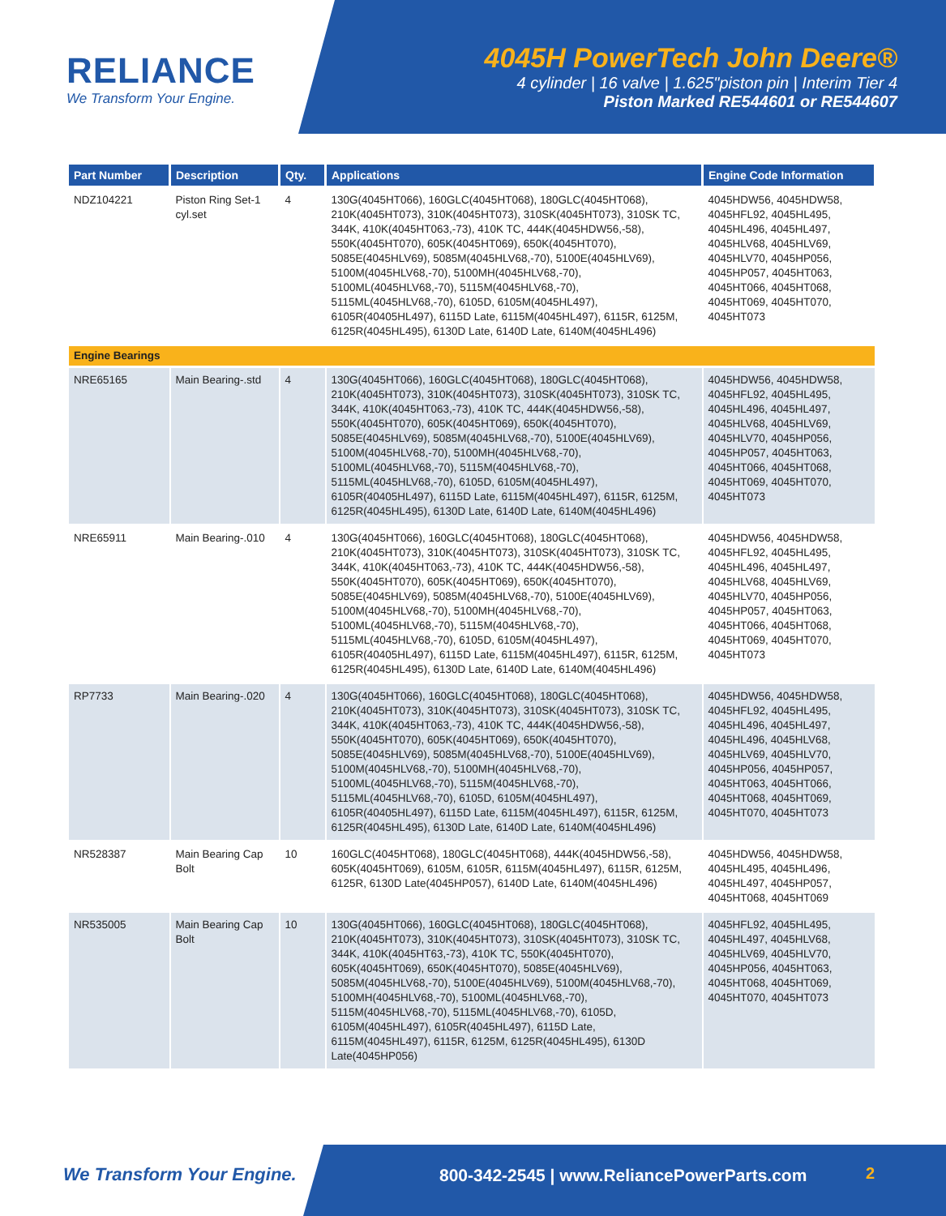RELIANCE
We Transform Your Engine.
4045H PowerTech John Deere®
4 cylinder | 16 valve | 1.625"piston pin | Interim Tier 4
Piston Marked RE544601 or RE544607
| Part Number | Description | Qty. | Applications | Engine Code Information |
| --- | --- | --- | --- | --- |
| NDZ104221 | Piston Ring Set-1 cyl.set | 4 | 130G(4045HT066), 160GLC(4045HT068), 180GLC(4045HT068), 210K(4045HT073), 310K(4045HT073), 310SK(4045HT073), 310SK TC, 344K, 410K(4045HT063,-73), 410K TC, 444K(4045HDW56,-58), 550K(4045HT070), 605K(4045HT069), 650K(4045HT070), 5085E(4045HLV69), 5085M(4045HLV68,-70), 5100E(4045HLV69), 5100M(4045HLV68,-70), 5100MH(4045HLV68,-70), 5100ML(4045HLV68,-70), 5115M(4045HLV68,-70), 5115ML(4045HLV68,-70), 6105D, 6105M(4045HL497), 6105R(40405HL497), 6115D Late, 6115M(4045HL497), 6115R, 6125M, 6125R(4045HL495), 6130D Late, 6140D Late, 6140M(4045HL496) | 4045HDW56, 4045HDW58, 4045HFL92, 4045HL495, 4045HL496, 4045HL497, 4045HLV68, 4045HLV69, 4045HLV70, 4045HP056, 4045HP057, 4045HT063, 4045HT066, 4045HT068, 4045HT069, 4045HT070, 4045HT073 |
| Engine Bearings | | | | |
| NRE65165 | Main Bearing-.std | 4 | 130G(4045HT066), 160GLC(4045HT068), 180GLC(4045HT068), 210K(4045HT073), 310K(4045HT073), 310SK(4045HT073), 310SK TC, 344K, 410K(4045HT063,-73), 410K TC, 444K(4045HDW56,-58), 550K(4045HT070), 605K(4045HT069), 650K(4045HT070), 5085E(4045HLV69), 5085M(4045HLV68,-70), 5100E(4045HLV69), 5100M(4045HLV68,-70), 5100MH(4045HLV68,-70), 5100ML(4045HLV68,-70), 5115M(4045HLV68,-70), 5115ML(4045HLV68,-70), 6105D, 6105M(4045HL497), 6105R(40405HL497), 6115D Late, 6115M(4045HL497), 6115R, 6125M, 6125R(4045HL495), 6130D Late, 6140D Late, 6140M(4045HL496) | 4045HDW56, 4045HDW58, 4045HFL92, 4045HL495, 4045HL496, 4045HL497, 4045HLV68, 4045HLV69, 4045HLV70, 4045HP056, 4045HP057, 4045HT063, 4045HT066, 4045HT068, 4045HT069, 4045HT070, 4045HT073 |
| NRE65911 | Main Bearing-.010 | 4 | 130G(4045HT066), 160GLC(4045HT068), 180GLC(4045HT068), 210K(4045HT073), 310K(4045HT073), 310SK(4045HT073), 310SK TC, 344K, 410K(4045HT063,-73), 410K TC, 444K(4045HDW56,-58), 550K(4045HT070), 605K(4045HT069), 650K(4045HT070), 5085E(4045HLV69), 5085M(4045HLV68,-70), 5100E(4045HLV69), 5100M(4045HLV68,-70), 5100MH(4045HLV68,-70), 5100ML(4045HLV68,-70), 5115M(4045HLV68,-70), 5115ML(4045HLV68,-70), 6105D, 6105M(4045HL497), 6105R(40405HL497), 6115D Late, 6115M(4045HL497), 6115R, 6125M, 6125R(4045HL495), 6130D Late, 6140D Late, 6140M(4045HL496) | 4045HDW56, 4045HDW58, 4045HFL92, 4045HL495, 4045HL496, 4045HL497, 4045HLV68, 4045HLV69, 4045HLV70, 4045HP056, 4045HP057, 4045HT063, 4045HT066, 4045HT068, 4045HT069, 4045HT070, 4045HT073 |
| RP7733 | Main Bearing-.020 | 4 | 130G(4045HT066), 160GLC(4045HT068), 180GLC(4045HT068), 210K(4045HT073), 310K(4045HT073), 310SK(4045HT073), 310SK TC, 344K, 410K(4045HT063,-73), 410K TC, 444K(4045HDW56,-58), 550K(4045HT070), 605K(4045HT069), 650K(4045HT070), 5085E(4045HLV69), 5085M(4045HLV68,-70), 5100E(4045HLV69), 5100M(4045HLV68,-70), 5100MH(4045HLV68,-70), 5100ML(4045HLV68,-70), 5115M(4045HLV68,-70), 5115ML(4045HLV68,-70), 6105D, 6105M(4045HL497), 6105R(40405HL497), 6115D Late, 6115M(4045HL497), 6115R, 6125M, 6125R(4045HL495), 6130D Late, 6140D Late, 6140M(4045HL496) | 4045HDW56, 4045HDW58, 4045HFL92, 4045HL495, 4045HL496, 4045HL497, 4045HL496, 4045HLV68, 4045HLV69, 4045HLV70, 4045HP056, 4045HP057, 4045HT063, 4045HT066, 4045HT068, 4045HT069, 4045HT070, 4045HT073 |
| NR528387 | Main Bearing Cap Bolt | 10 | 160GLC(4045HT068), 180GLC(4045HT068), 444K(4045HDW56,-58), 605K(4045HT069), 6105M, 6105R, 6115M(4045HL497), 6115R, 6125M, 6125R, 6130D Late(4045HP057), 6140D Late, 6140M(4045HL496) | 4045HDW56, 4045HDW58, 4045HL495, 4045HL496, 4045HL497, 4045HP057, 4045HT068, 4045HT069 |
| NR535005 | Main Bearing Cap Bolt | 10 | 130G(4045HT066), 160GLC(4045HT068), 180GLC(4045HT068), 210K(4045HT073), 310K(4045HT073), 310SK(4045HT073), 310SK TC, 344K, 410K(4045HT63,-73), 410K TC, 550K(4045HT070), 605K(4045HT069), 650K(4045HT070), 5085E(4045HLV69), 5085M(4045HLV68,-70), 5100E(4045HLV69), 5100M(4045HLV68,-70), 5100MH(4045HLV68,-70), 5100ML(4045HLV68,-70), 5115M(4045HLV68,-70), 5115ML(4045HLV68,-70), 6105D, 6105M(4045HL497), 6105R(4045HL497), 6115D Late, 6115M(4045HL497), 6115R, 6125M, 6125R(4045HL495), 6130D Late(4045HP056) | 4045HFL92, 4045HL495, 4045HL497, 4045HLV68, 4045HLV69, 4045HLV70, 4045HP056, 4045HT063, 4045HT068, 4045HT069, 4045HT070, 4045HT073 |
We Transform Your Engine.
800-342-2545 | www.ReliancePowerParts.com
2